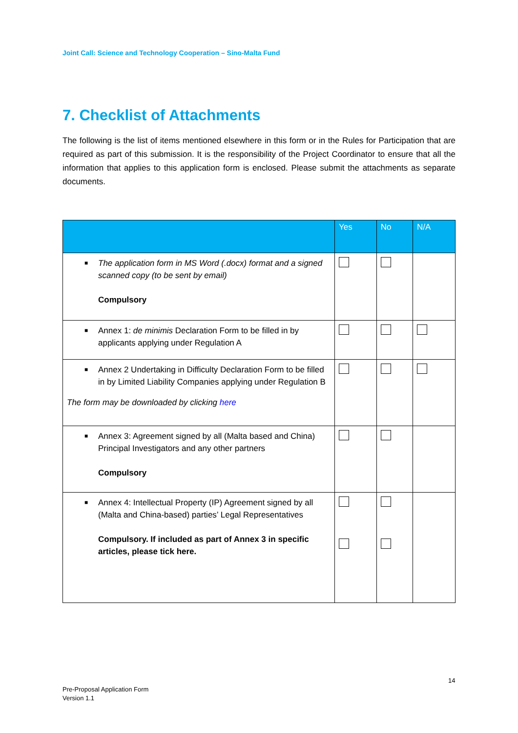Joint Call: Science and Technology Cooperation – Sino-Malta Fund
7. Checklist of Attachments
The following is the list of items mentioned elsewhere in this form or in the Rules for Participation that are required as part of this submission. It is the responsibility of the Project Coordinator to ensure that all the information that applies to this application form is enclosed. Please submit the attachments as separate documents.
| | Yes | No | N/A |
| --- | --- | --- | --- |
| ■ The application form in MS Word (.docx) format and a signed scanned copy (to be sent by email) Compulsory | | | |
| ■ Annex 1: de minimis Declaration Form to be filled in by applicants applying under Regulation A | | | |
| ■ Annex 2 Undertaking in Difficulty Declaration Form to be filled in by Limited Liability Companies applying under Regulation B The form may be downloaded by clicking here | | | |
| ■ Annex 3: Agreement signed by all (Malta based and China) Principal Investigators and any other partners Compulsory | | | |
| ■ Annex 4: Intellectual Property (IP) Agreement signed by all (Malta and China-based) parties’ Legal Representatives Compulsory. If included as part of Annex 3 in specific articles, please tick here. | | | |
14
Pre-Proposal Application Form
Version 1.1